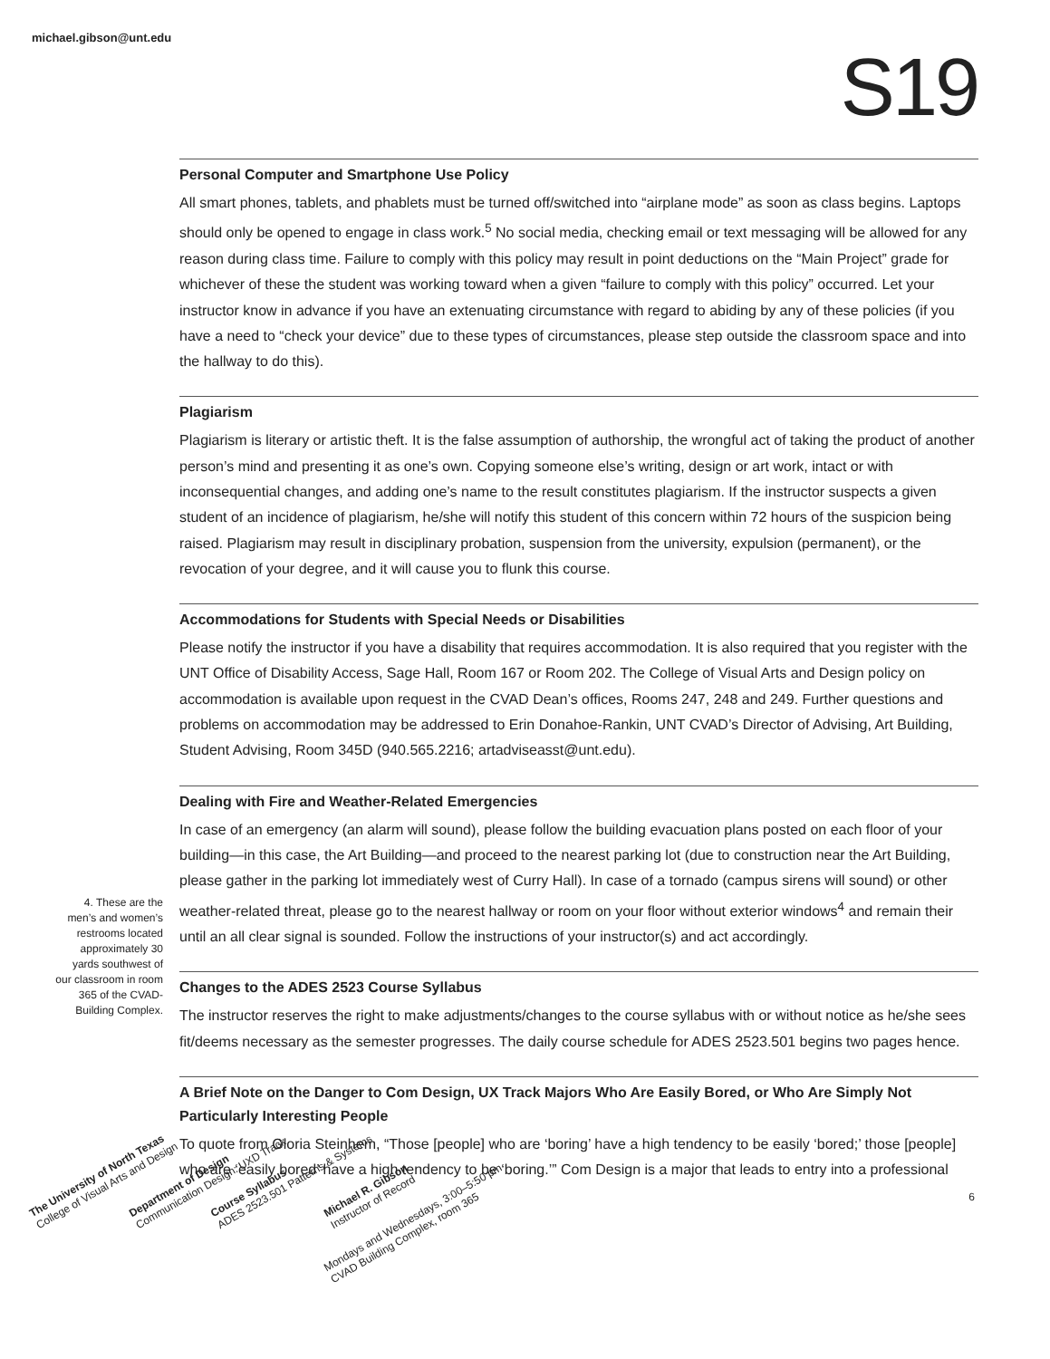michael.gibson@unt.edu
S19
Personal Computer and Smartphone Use Policy
All smart phones, tablets, and phablets must be turned off/switched into “airplane mode” as soon as class begins. Laptops should only be opened to engage in class work.<sup>5</sup> No social media, checking email or text messaging will be allowed for any reason during class time. Failure to comply with this policy may result in point deductions on the “Main Project” grade for whichever of these the student was working toward when a given “failure to comply with this policy” occurred. Let your instructor know in advance if you have an extenuating circumstance with regard to abiding by any of these policies (if you have a need to “check your device” due to these types of circumstances, please step outside the classroom space and into the hallway to do this).
Plagiarism
Plagiarism is literary or artistic theft. It is the false assumption of authorship, the wrongful act of taking the product of another person’s mind and presenting it as one’s own. Copying someone else’s writing, design or art work, intact or with inconsequential changes, and adding one’s name to the result constitutes plagiarism. If the instructor suspects a given student of an incidence of plagiarism, he/she will notify this student of this concern within 72 hours of the suspicion being raised. Plagiarism may result in disciplinary probation, suspension from the university, expulsion (permanent), or the revocation of your degree, and it will cause you to flunk this course.
Accommodations for Students with Special Needs or Disabilities
Please notify the instructor if you have a disability that requires accommodation. It is also required that you register with the UNT Office of Disability Access, Sage Hall, Room 167 or Room 202. The College of Visual Arts and Design policy on accommodation is available upon request in the CVAD Dean’s offices, Rooms 247, 248 and 249. Further questions and problems on accommodation may be addressed to Erin Donahoe-Rankin, UNT CVAD’s Director of Advising, Art Building, Student Advising, Room 345D (940.565.2216; artadviseasst@unt.edu).
Dealing with Fire and Weather-Related Emergencies
In case of an emergency (an alarm will sound), please follow the building evacuation plans posted on each floor of your building—in this case, the Art Building—and proceed to the nearest parking lot (due to construction near the Art Building, please gather in the parking lot immediately west of Curry Hall). In case of a tornado (campus sirens will sound) or other weather-related threat, please go to the nearest hallway or room on your floor without exterior windows<sup>4</sup> and remain their until an all clear signal is sounded. Follow the instructions of your instructor(s) and act accordingly.
Changes to the ADES 2523 Course Syllabus
The instructor reserves the right to make adjustments/changes to the course syllabus with or without notice as he/she sees fit/deems necessary as the semester progresses. The daily course schedule for ADES 2523.501 begins two pages hence.
A Brief Note on the Danger to Com Design, UX Track Majors Who Are Easily Bored, or Who Are Simply Not Particularly Interesting People
To quote from Gloria Steinhem, “Those [people] who are ‘boring’ have a high tendency to be easily ‘bored;’ those [people] who are ‘easily bored’ have a high tendency to be ‘boring.’” Com Design is a major that leads to entry into a professional
4. These are the men’s and women’s restrooms located approximately 30 yards southwest of our classroom in room 365 of the CVAD-Building Complex.
6
The University of North Texas
College of Visual Arts and Design
Department of Design
Communication Design: UXD Track
Course Syllabus
ADES 2523.501 Patterns & Systems
Michael R. Gibson
Instructor of Record
Mondays and Wednesdays, 3:00–5:50 pm
CVAD Building Complex, room 365